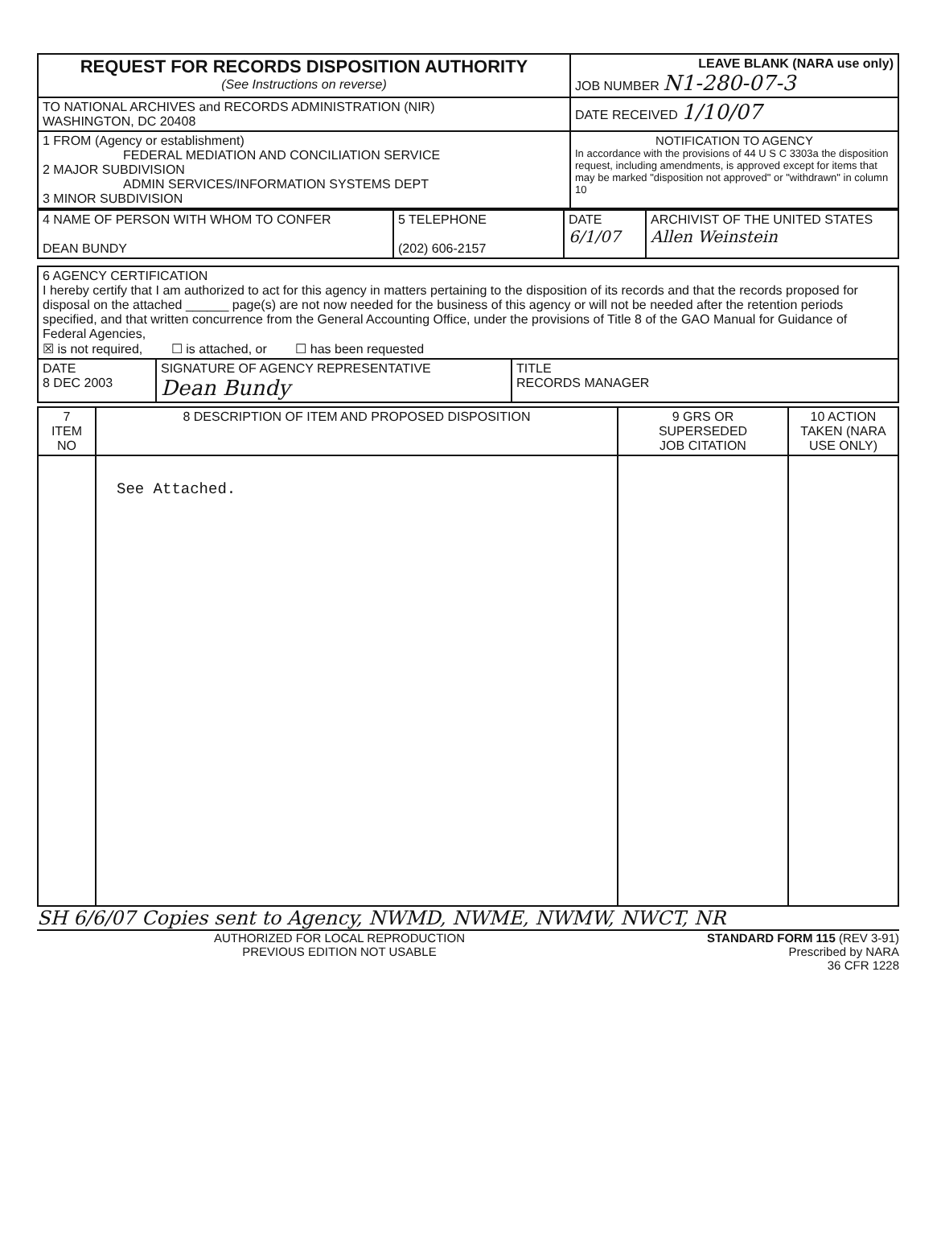| REQUEST FOR RECORDS DISPOSITION AUTHORITY (See Instructions on reverse) | LEAVE BLANK (NARA use only) JOB NUMBER N1-280-07-3 |
| TO NATIONAL ARCHIVES and RECORDS ADMINISTRATION (NIR) WASHINGTON, DC 20408 | DATE RECEIVED 1/10/07 |
| 1 FROM (Agency or establishment) FEDERAL MEDIATION AND CONCILIATION SERVICE 2 MAJOR SUBDIVISION ADMIN SERVICES/INFORMATION SYSTEMS DEPT 3 MINOR SUBDIVISION | NOTIFICATION TO AGENCY In accordance with the provisions of 44 U S C 3303a the disposition request, including amendments, is approved except for items that may be marked "disposition not approved" or "withdrawn" in column 10 |
| 4 NAME OF PERSON WITH WHOM TO CONFER DEAN BUNDY | 5 TELEPHONE (202) 606-2157 | DATE 6/1/07 | ARCHIVIST OF THE UNITED STATES Allen Weinstein |
| 6 AGENCY CERTIFICATION I hereby certify that I am authorized to act for this agency in matters pertaining to the disposition of its records and that the records proposed for disposal on the attached ______ page(s) are not now needed for the business of this agency or will not be needed after the retention periods specified, and that written concurrence from the General Accounting Office, under the provisions of Title 8 of the GAO Manual for Guidance of Federal Agencies, ☒ is not required, ☐ is attached, or ☐ has been requested | | |
| DATE 8 DEC 2003 | SIGNATURE OF AGENCY REPRESENTATIVE Dean Bundy | TITLE RECORDS MANAGER |
| 7 ITEM NO | 8 DESCRIPTION OF ITEM AND PROPOSED DISPOSITION | 9 GRS OR SUPERSEDED JOB CITATION | 10 ACTION TAKEN (NARA USE ONLY) |
| --- | --- | --- | --- |
| | See Attached. | | |
SH 6/6/07 Copies sent to Agency, NWMD, NWME, NWMW, NWCT, NR
AUTHORIZED FOR LOCAL REPRODUCTION
PREVIOUS EDITION NOT USABLE
STANDARD FORM 115 (REV 3-91)
Prescribed by NARA
36 CFR 1228